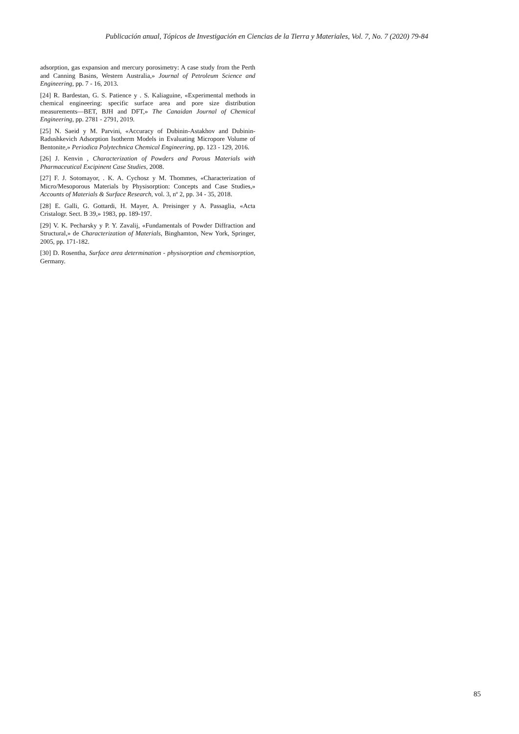Publicación anual, Tópicos de Investigación en Ciencias de la Tierra y Materiales, Vol. 7, No. 7 (2020) 79-84
adsorption, gas expansion and mercury porosimetry: A case study from the Perth and Canning Basins, Western Australia,» Journal of Petroleum Science and Engineering, pp. 7 - 16, 2013.
[24] R. Bardestan, G. S. Patience y . S. Kaliaguine, «Experimental methods in chemical engineering: specific surface area and pore size distribution measurements—BET, BJH and DFT,» The Canaidan Journal of Chemical Engineering, pp. 2781 - 2791, 2019.
[25] N. Saeid y M. Parvini, «Accuracy of Dubinin-Astakhov and Dubinin-Radushkevich Adsorption Isotherm Models in Evaluating Micropore Volume of Bentonite,» Periodica Polytechnica Chemical Engineering, pp. 123 - 129, 2016.
[26] J. Kenvin , Characterization of Powders and Porous Materials with Pharmaceutical Excipinent Case Studies, 2008.
[27] F. J. Sotomayor, . K. A. Cychosz y M. Thommes, «Characterization of Micro/Mesoporous Materials by Physisorption: Concepts and Case Studies,» Accounts of Materials & Surface Research, vol. 3, nº 2, pp. 34 - 35, 2018.
[28] E. Galli, G. Gottardi, H. Mayer, A. Preisinger y A. Passaglia, «Acta Cristalogr. Sect. B 39,» 1983, pp. 189-197.
[29] V. K. Pecharsky y P. Y. Zavalij, «Fundamentals of Powder Diffraction and Structural,» de Characterization of Materials, Binghamton, New York, Springer, 2005, pp. 171-182.
[30] D. Rosentha, Surface area determination - physisorption and chemisorption, Germany.
85